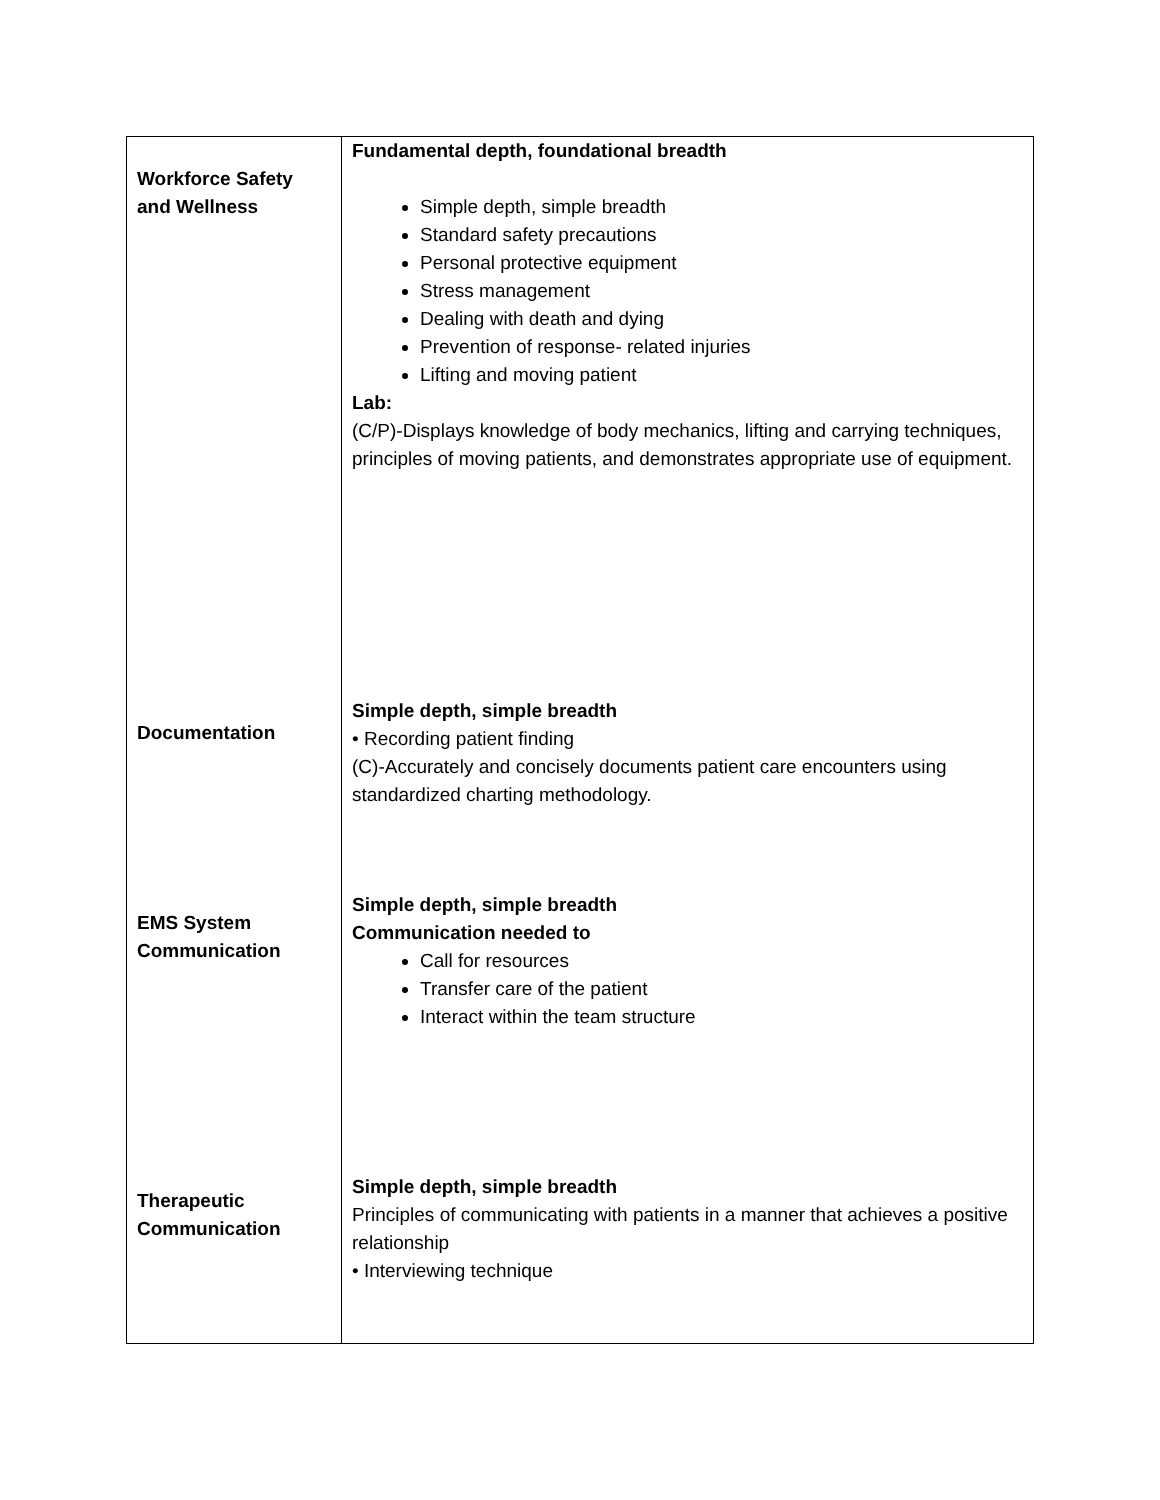| Workforce Safety and Wellness | Fundamental depth, foundational breadth Simple depth, simple breadth Standard safety precautions Personal protective equipment Stress management Dealing with death and dying Prevention of response- related injuries Lifting and moving patient Lab: (C/P)-Displays knowledge of body mechanics, lifting and carrying techniques, principles of moving patients, and demonstrates appropriate use of equipment. |
| Documentation | Simple depth, simple breadth • Recording patient finding (C)-Accurately and concisely documents patient care encounters using standardized charting methodology. |
| EMS System Communication | Simple depth, simple breadth Communication needed to Call for resources Transfer care of the patient Interact within the team structure |
| Therapeutic Communication | Simple depth, simple breadth Principles of communicating with patients in a manner that achieves a positive relationship • Interviewing technique |